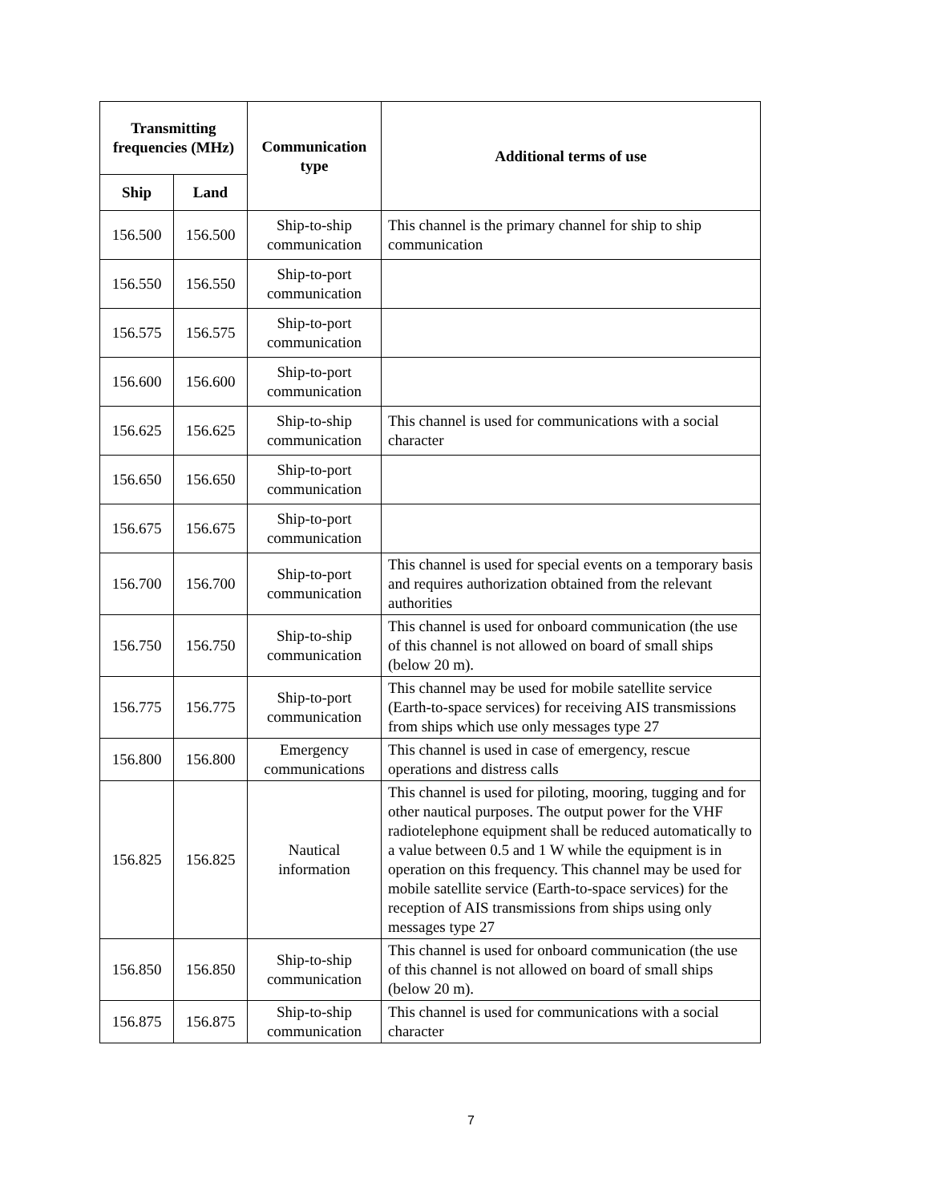| Transmitting frequencies (MHz) | | Communication type | Additional terms of use |
| --- | --- | --- | --- |
| Ship | Land | | |
| 156.500 | 156.500 | Ship-to-ship communication | This channel is the primary channel for ship to ship communication |
| 156.550 | 156.550 | Ship-to-port communication | |
| 156.575 | 156.575 | Ship-to-port communication | |
| 156.600 | 156.600 | Ship-to-port communication | |
| 156.625 | 156.625 | Ship-to-ship communication | This channel is used for communications with a social character |
| 156.650 | 156.650 | Ship-to-port communication | |
| 156.675 | 156.675 | Ship-to-port communication | |
| 156.700 | 156.700 | Ship-to-port communication | This channel is used for special events on a temporary basis and requires authorization obtained from the relevant authorities |
| 156.750 | 156.750 | Ship-to-ship communication | This channel is used for onboard communication (the use of this channel is not allowed on board of small ships (below 20 m). |
| 156.775 | 156.775 | Ship-to-port communication | This channel may be used for mobile satellite service (Earth-to-space services) for receiving AIS transmissions from ships which use only messages type 27 |
| 156.800 | 156.800 | Emergency communications | This channel is used in case of emergency, rescue operations and distress calls |
| 156.825 | 156.825 | Nautical information | This channel is used for piloting, mooring, tugging and for other nautical purposes. The output power for the VHF radiotelephone equipment shall be reduced automatically to a value between 0.5 and 1 W while the equipment is in operation on this frequency. This channel may be used for mobile satellite service (Earth-to-space services) for the reception of AIS transmissions from ships using only messages type 27 |
| 156.850 | 156.850 | Ship-to-ship communication | This channel is used for onboard communication (the use of this channel is not allowed on board of small ships (below 20 m). |
| 156.875 | 156.875 | Ship-to-ship communication | This channel is used for communications with a social character |
7